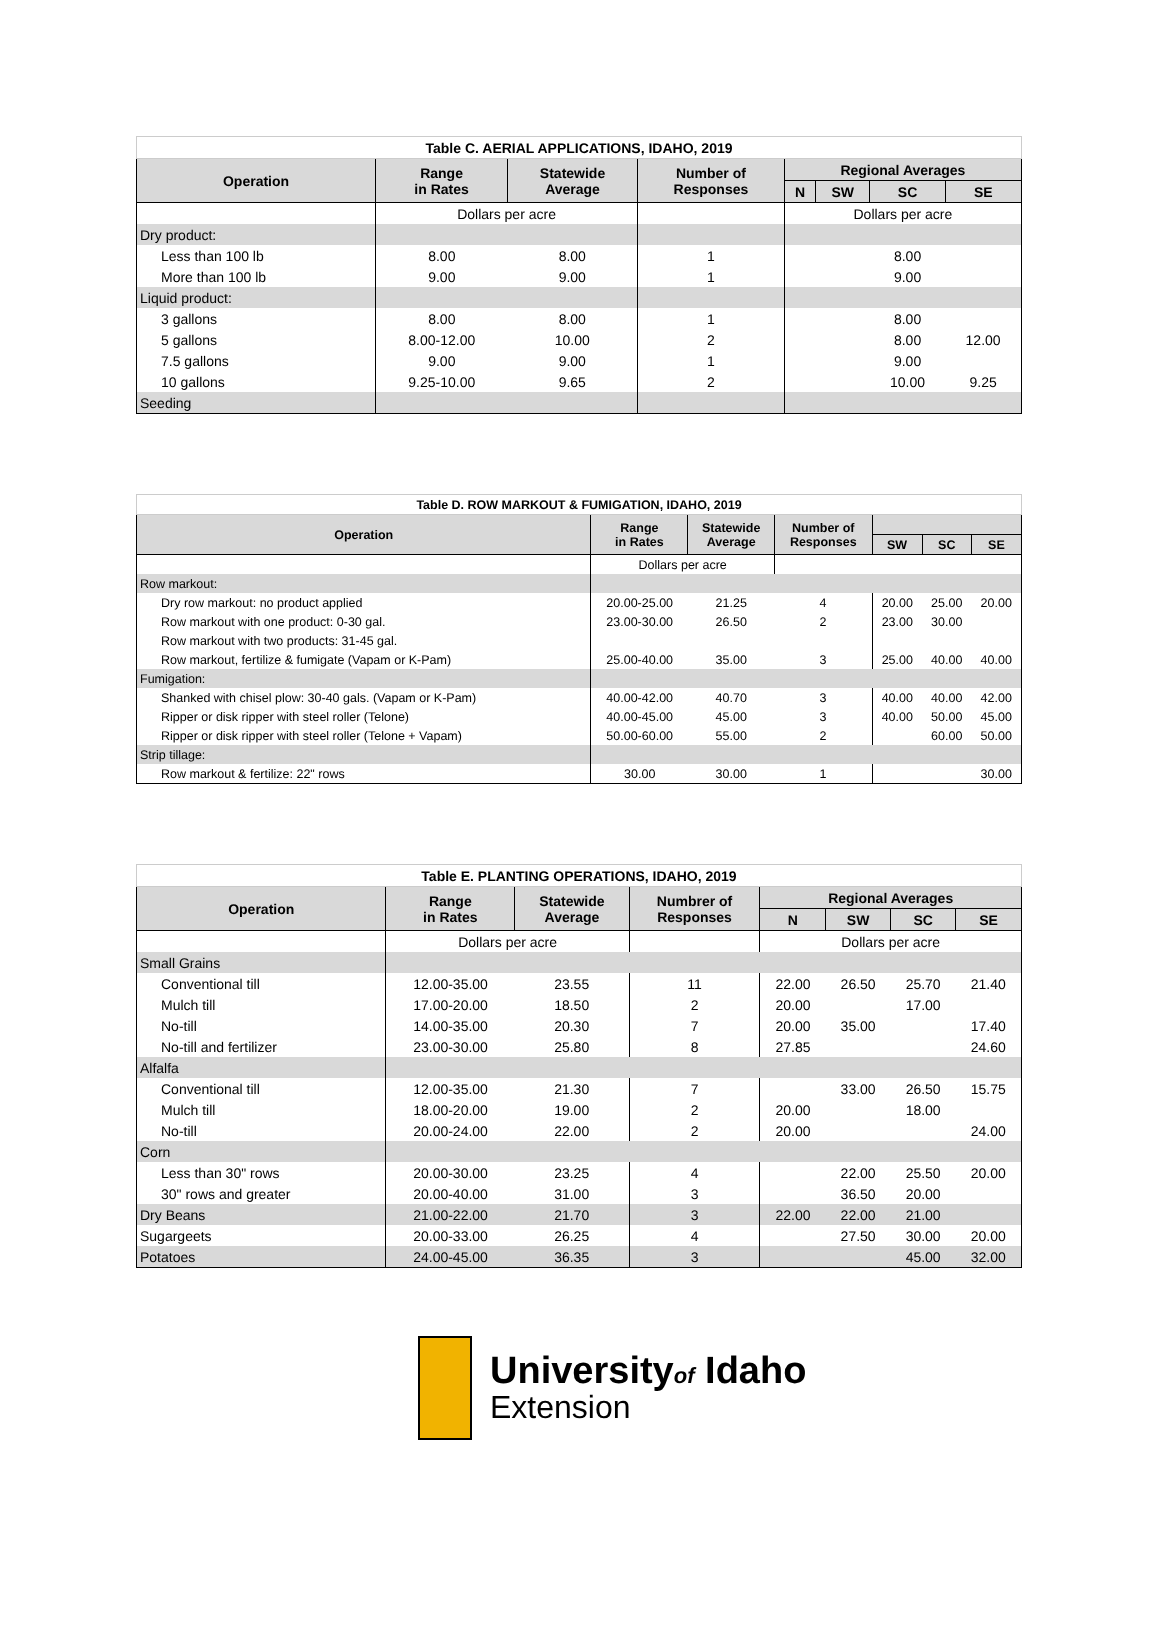| Table C. AERIAL APPLICATIONS, IDAHO, 2019 | | | | | | | |
| --- | --- | --- | --- | --- | --- | --- | --- |
| Operation | Range in Rates | Statewide Average | Number of Responses | Regional Averages | | | |
| | | | | N | SW | SC | SE |
| | Dollars per acre | | | Dollars per acre | | | |
| Dry product: | | | | | | | |
| Less than 100 lb | 8.00 | 8.00 | 1 | | | 8.00 | |
| More than 100 lb | 9.00 | 9.00 | 1 | | | 9.00 | |
| Liquid product: | | | | | | | |
| 3 gallons | 8.00 | 8.00 | 1 | | | 8.00 | |
| 5 gallons | 8.00-12.00 | 10.00 | 2 | | | 8.00 | 12.00 |
| 7.5 gallons | 9.00 | 9.00 | 1 | | | 9.00 | |
| 10 gallons | 9.25-10.00 | 9.65 | 2 | | | 10.00 | 9.25 |
| Seeding | | | | | | | |
| Table D. ROW MARKOUT & FUMIGATION, IDAHO, 2019 | | | | | | |
| --- | --- | --- | --- | --- | --- | --- |
| Operation | Range in Rates | Statewide Average | Number of Responses | | | |
| | | | | SW | SC | SE |
| | Dollars per acre | | | | | |
| Row markout: | | | | | | |
| Dry row markout: no product applied | 20.00-25.00 | 21.25 | 4 | 20.00 | 25.00 | 20.00 |
| Row markout with one product: 0-30 gal. | 23.00-30.00 | 26.50 | 2 | 23.00 | 30.00 | |
| Row markout with two products: 31-45 gal. | | | | | | |
| Row markout, fertilize & fumigate (Vapam or K-Pam) | 25.00-40.00 | 35.00 | 3 | 25.00 | 40.00 | 40.00 |
| Fumigation: | | | | | | |
| Shanked with chisel plow: 30-40 gals. (Vapam or K-Pam) | 40.00-42.00 | 40.70 | 3 | 40.00 | 40.00 | 42.00 |
| Ripper or disk ripper with steel roller (Telone) | 40.00-45.00 | 45.00 | 3 | 40.00 | 50.00 | 45.00 |
| Ripper or disk ripper with steel roller (Telone + Vapam) | 50.00-60.00 | 55.00 | 2 | | 60.00 | 50.00 |
| Strip tillage: | | | | | | |
| Row markout & fertilize: 22" rows | 30.00 | 30.00 | 1 | | | 30.00 |
| Table E. PLANTING OPERATIONS, IDAHO, 2019 | | | | | | | |
| --- | --- | --- | --- | --- | --- | --- | --- |
| Operation | Range in Rates | Statewide Average | Numbrer of Responses | Regional Averages | | | |
| | | | | N | SW | SC | SE |
| | Dollars per acre | | | Dollars per acre | | | |
| Small Grains | | | | | | | |
| Conventional till | 12.00-35.00 | 23.55 | 11 | 22.00 | 26.50 | 25.70 | 21.40 |
| Mulch till | 17.00-20.00 | 18.50 | 2 | 20.00 | | 17.00 | |
| No-till | 14.00-35.00 | 20.30 | 7 | 20.00 | 35.00 | | 17.40 |
| No-till and fertilizer | 23.00-30.00 | 25.80 | 8 | 27.85 | | | 24.60 |
| Alfalfa | | | | | | | |
| Conventional till | 12.00-35.00 | 21.30 | 7 | | 33.00 | 26.50 | 15.75 |
| Mulch till | 18.00-20.00 | 19.00 | 2 | 20.00 | | 18.00 | |
| No-till | 20.00-24.00 | 22.00 | 2 | 20.00 | | | 24.00 |
| Corn | | | | | | | |
| Less than 30" rows | 20.00-30.00 | 23.25 | 4 | | 22.00 | 25.50 | 20.00 |
| 30" rows and greater | 20.00-40.00 | 31.00 | 3 | | 36.50 | 20.00 | |
| Dry Beans | 21.00-22.00 | 21.70 | 3 | 22.00 | 22.00 | 21.00 | |
| Sugargeets | 20.00-33.00 | 26.25 | 4 | | 27.50 | 30.00 | 20.00 |
| Potatoes | 24.00-45.00 | 36.35 | 3 | | | 45.00 | 32.00 |
Universityof Idaho
Extension